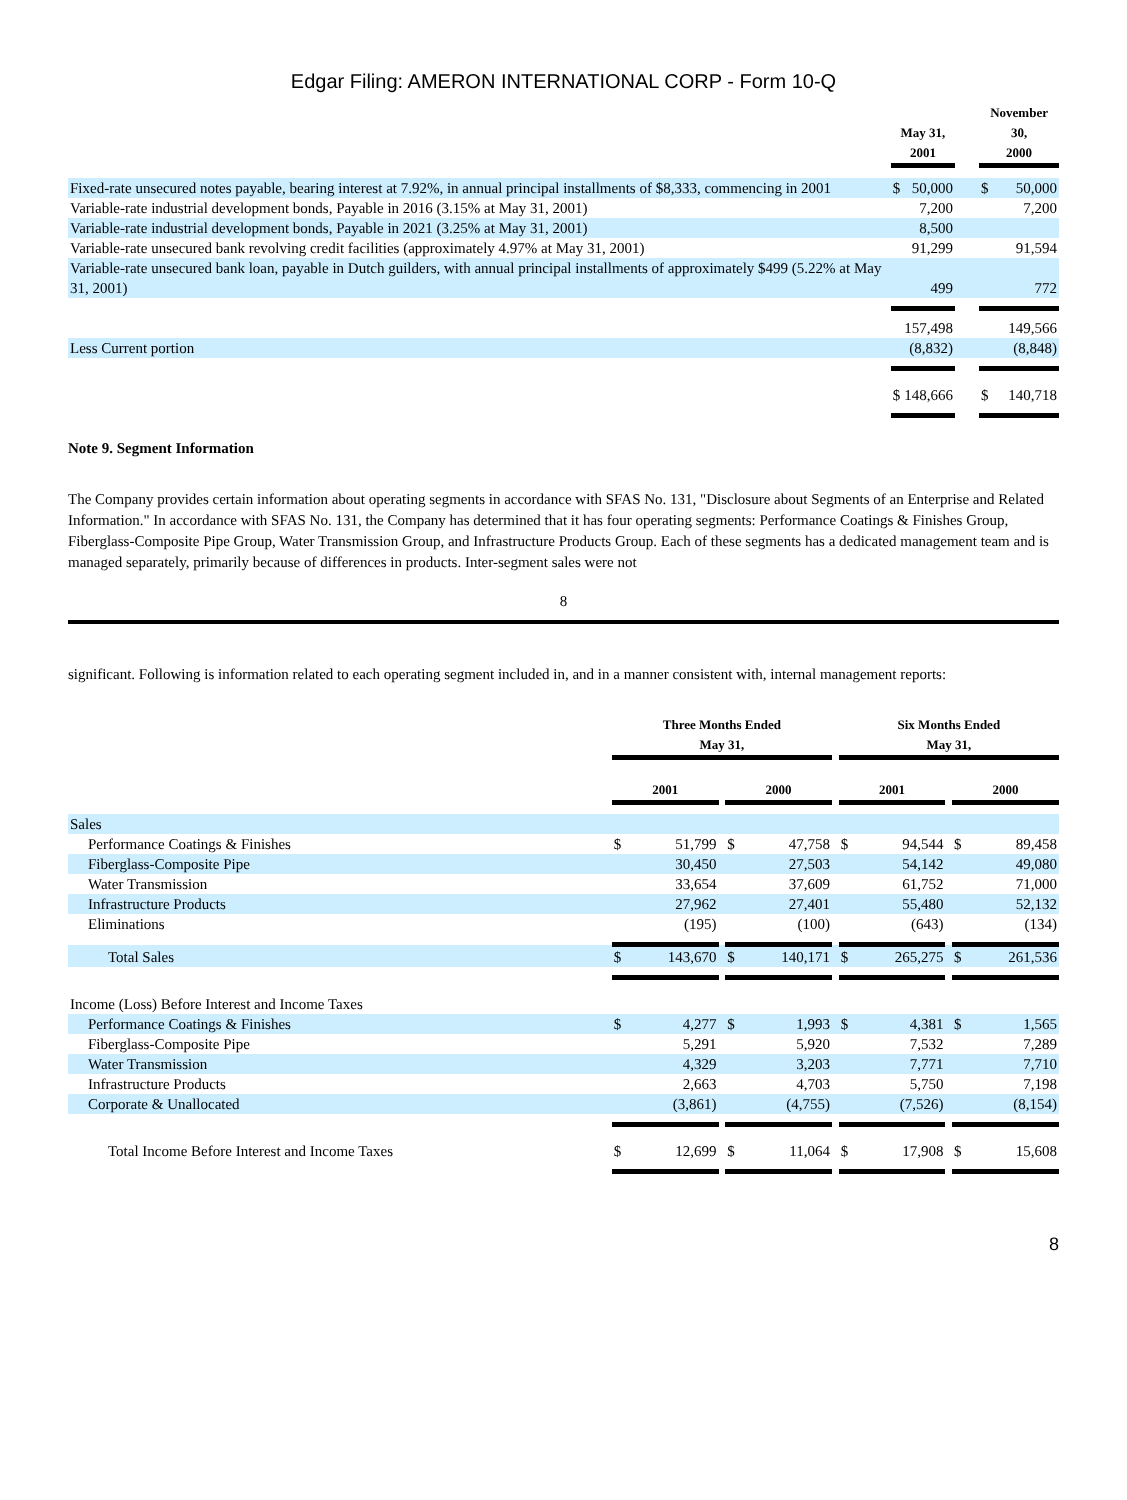Edgar Filing: AMERON INTERNATIONAL CORP - Form 10-Q
| | May 31, 2001 | | | November 30, 2000 | |
| --- | --- | --- | --- | --- | --- |
| Fixed-rate unsecured notes payable, bearing interest at 7.92%, in annual principal installments of $8,333, commencing in 2001 | $ | 50,000 | | $ | 50,000 |
| Variable-rate industrial development bonds, Payable in 2016 (3.15% at May 31, 2001) | | 7,200 | | | 7,200 |
| Variable-rate industrial development bonds, Payable in 2021 (3.25% at May 31, 2001) | | 8,500 | | | |
| Variable-rate unsecured bank revolving credit facilities (approximately 4.97% at May 31, 2001) | | 91,299 | | | 91,594 |
| Variable-rate unsecured bank loan, payable in Dutch guilders, with annual principal installments of approximately $499 (5.22% at May 31, 2001) | | 499 | | | 772 |
| | | 157,498 | | | 149,566 |
| Less Current portion | | (8,832) | | | (8,848) |
| | $ | 148,666 | | $ | 140,718 |
Note 9. Segment Information
The Company provides certain information about operating segments in accordance with SFAS No. 131, "Disclosure about Segments of an Enterprise and Related Information." In accordance with SFAS No. 131, the Company has determined that it has four operating segments: Performance Coatings & Finishes Group, Fiberglass-Composite Pipe Group, Water Transmission Group, and Infrastructure Products Group. Each of these segments has a dedicated management team and is managed separately, primarily because of differences in products. Inter-segment sales were not
8
significant. Following is information related to each operating segment included in, and in a manner consistent with, internal management reports:
| | Three Months Ended May 31, | | | | | | Six Months Ended May 31, | | | | |
| --- | --- | --- | --- | --- | --- | --- | --- | --- | --- | --- | --- |
| | 2001 | | | 2000 | | | 2001 | | | 2000 | |
| Sales | | | | | | | | | | | |
| Performance Coatings & Finishes | $ | 51,799 | | $ | 47,758 | | $ | 94,544 | | $ | 89,458 |
| Fiberglass-Composite Pipe | | 30,450 | | | 27,503 | | | 54,142 | | | 49,080 |
| Water Transmission | | 33,654 | | | 37,609 | | | 61,752 | | | 71,000 |
| Infrastructure Products | | 27,962 | | | 27,401 | | | 55,480 | | | 52,132 |
| Eliminations | | (195) | | | (100) | | | (643) | | | (134) |
| Total Sales | $ | 143,670 | | $ | 140,171 | | $ | 265,275 | | $ | 261,536 |
| Income (Loss) Before Interest and Income Taxes | | | | | | | | | | | |
| Performance Coatings & Finishes | $ | 4,277 | | $ | 1,993 | | $ | 4,381 | | $ | 1,565 |
| Fiberglass-Composite Pipe | | 5,291 | | | 5,920 | | | 7,532 | | | 7,289 |
| Water Transmission | | 4,329 | | | 3,203 | | | 7,771 | | | 7,710 |
| Infrastructure Products | | 2,663 | | | 4,703 | | | 5,750 | | | 7,198 |
| Corporate & Unallocated | | (3,861) | | | (4,755) | | | (7,526) | | | (8,154) |
| Total Income Before Interest and Income Taxes | $ | 12,699 | | $ | 11,064 | | $ | 17,908 | | $ | 15,608 |
8